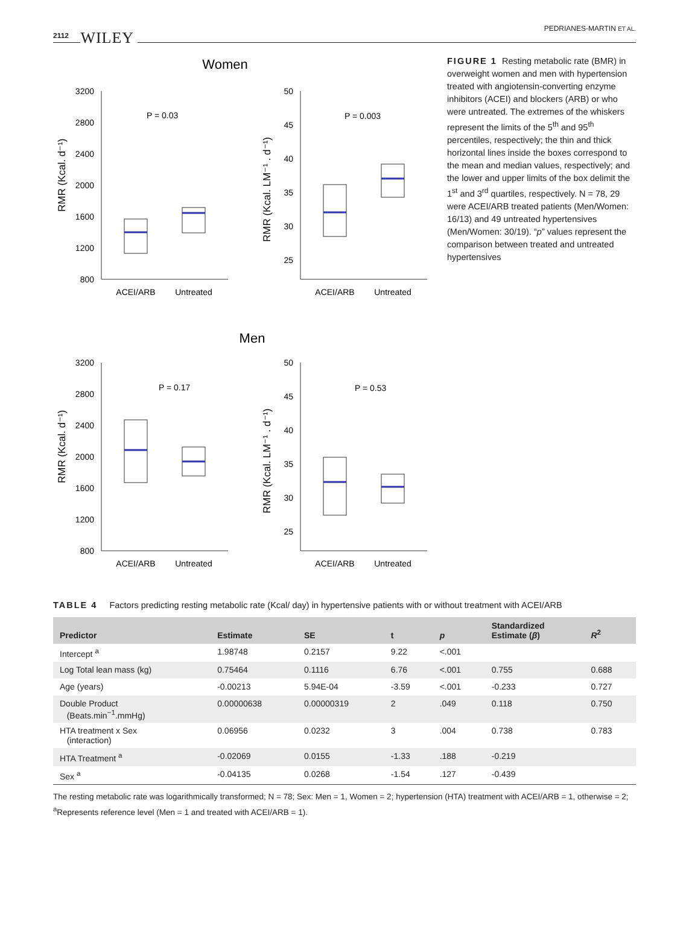2112 WILEY
PEDRIANES-MARTIN ET AL.
Women
RMR (Kcal. d⁻¹)
3200
2800
2400
2000
1600
1200
800
P = 0.03
ACEI/ARB
Untreated
RMR (Kcal. LM⁻¹ . d⁻¹)
50
45
40
35
30
25
P = 0.003
ACEI/ARB
Untreated
Men
RMR (Kcal. d⁻¹)
3200
2800
2400
2000
1600
1200
800
P = 0.17
ACEI/ARB
Untreated
RMR (Kcal. LM⁻¹ . d⁻¹)
50
45
40
35
30
25
P = 0.53
ACEI/ARB
Untreated
FIGURE 1 Resting metabolic rate (BMR) in overweight women and men with hypertension treated with angiotensin-converting enzyme inhibitors (ACEI) and blockers (ARB) or who were untreated. The extremes of the whiskers represent the limits of the 5<sup>th</sup> and 95<sup>th</sup> percentiles, respectively; the thin and thick horizontal lines inside the boxes correspond to the mean and median values, respectively; and the lower and upper limits of the box delimit the 1<sup>st</sup> and 3<sup>rd</sup> quartiles, respectively. N = 78, 29 were ACEI/ARB treated patients (Men/Women: 16/13) and 49 untreated hypertensives (Men/Women: 30/19). “p” values represent the comparison between treated and untreated hypertensives
TABLE 4 Factors predicting resting metabolic rate (Kcal/ day) in hypertensive patients with or without treatment with ACEI/ARB
| Predictor | Estimate | SE | t | p | Standardized Estimate ( β ) | R<sup>2</sup> |
| --- | --- | --- | --- | --- | --- | --- |
| Intercept <sup>a</sup> | 1.98748 | 0.2157 | 9.22 | <.001 | | |
| Log Total lean mass (kg) | 0.75464 | 0.1116 | 6.76 | <.001 | 0.755 | 0.688 |
| Age (years) | -0.00213 | 5.94E-04 | -3.59 | <.001 | -0.233 | 0.727 |
| Double Product (Beats.min<sup>−1</sup>.mmHg) | 0.00000638 | 0.00000319 | 2 | .049 | 0.118 | 0.750 |
| HTA treatment x Sex (interaction) | 0.06956 | 0.0232 | 3 | .004 | 0.738 | 0.783 |
| HTA Treatment <sup>a</sup> | -0.02069 | 0.0155 | -1.33 | .188 | -0.219 | |
| Sex <sup>a</sup> | -0.04135 | 0.0268 | -1.54 | .127 | -0.439 | |
The resting metabolic rate was logarithmically transformed; N = 78; Sex: Men = 1, Women = 2; hypertension (HTA) treatment with ACEI/ARB = 1, otherwise = 2;
<sup>a</sup> Represents reference level (Men = 1 and treated with ACEI/ARB = 1).